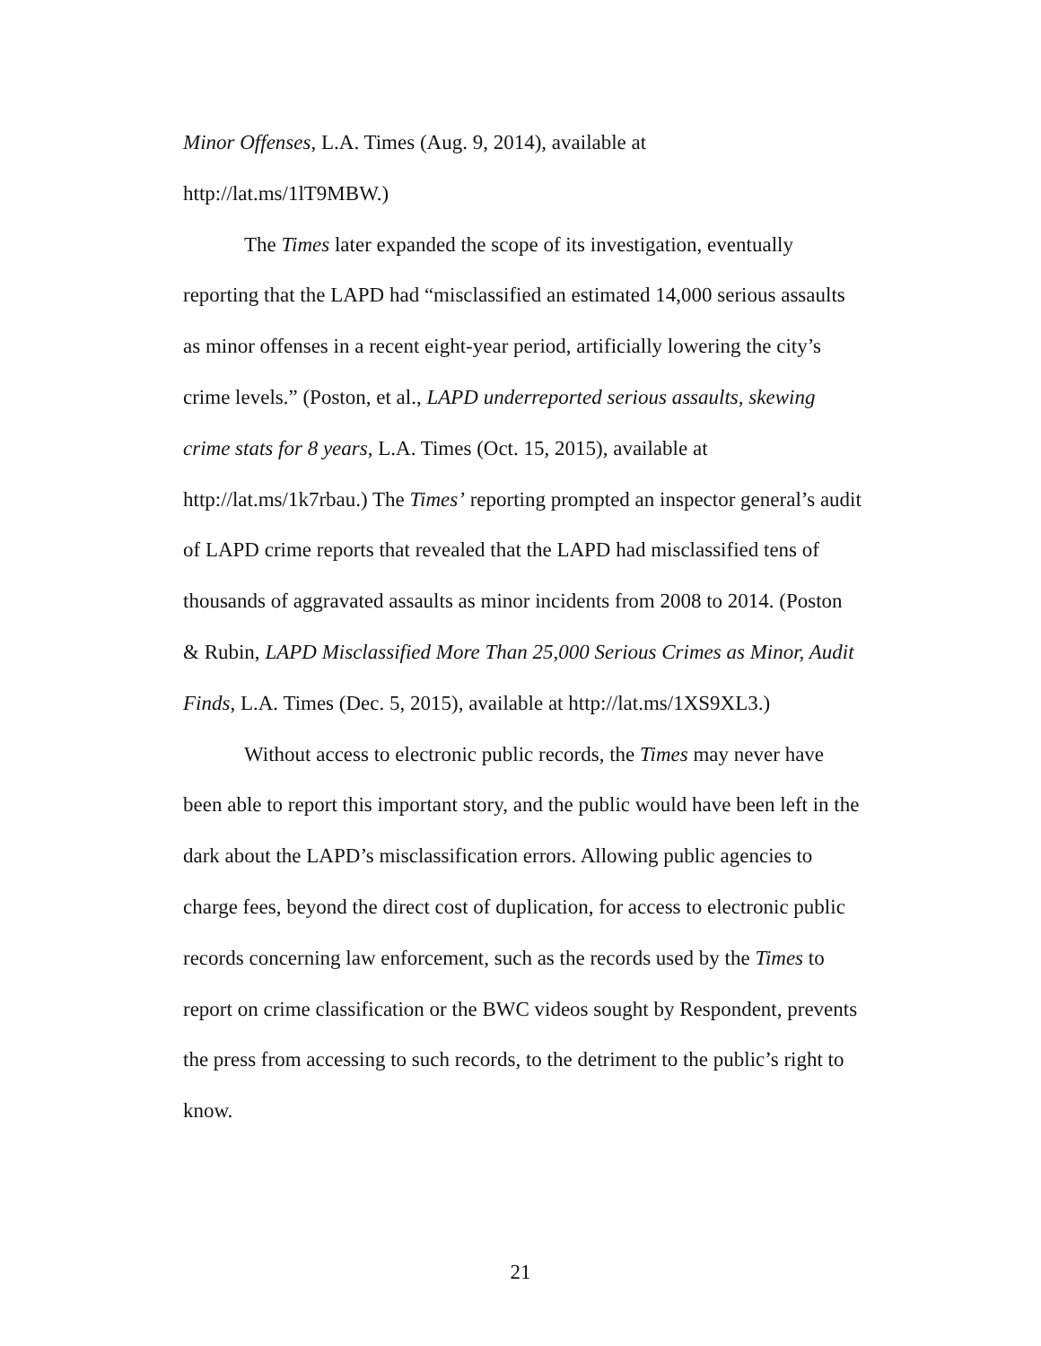Minor Offenses, L.A. Times (Aug. 9, 2014), available at
http://lat.ms/1lT9MBW.)
The Times later expanded the scope of its investigation, eventually reporting that the LAPD had “misclassified an estimated 14,000 serious assaults as minor offenses in a recent eight-year period, artificially lowering the city’s crime levels.” (Poston, et al., LAPD underreported serious assaults, skewing crime stats for 8 years, L.A. Times (Oct. 15, 2015), available at http://lat.ms/1k7rbau.) The Times’ reporting prompted an inspector general’s audit of LAPD crime reports that revealed that the LAPD had misclassified tens of thousands of aggravated assaults as minor incidents from 2008 to 2014. (Poston & Rubin, LAPD Misclassified More Than 25,000 Serious Crimes as Minor, Audit Finds, L.A. Times (Dec. 5, 2015), available at http://lat.ms/1XS9XL3.)
Without access to electronic public records, the Times may never have been able to report this important story, and the public would have been left in the dark about the LAPD’s misclassification errors. Allowing public agencies to charge fees, beyond the direct cost of duplication, for access to electronic public records concerning law enforcement, such as the records used by the Times to report on crime classification or the BWC videos sought by Respondent, prevents the press from accessing to such records, to the detriment to the public’s right to know.
21